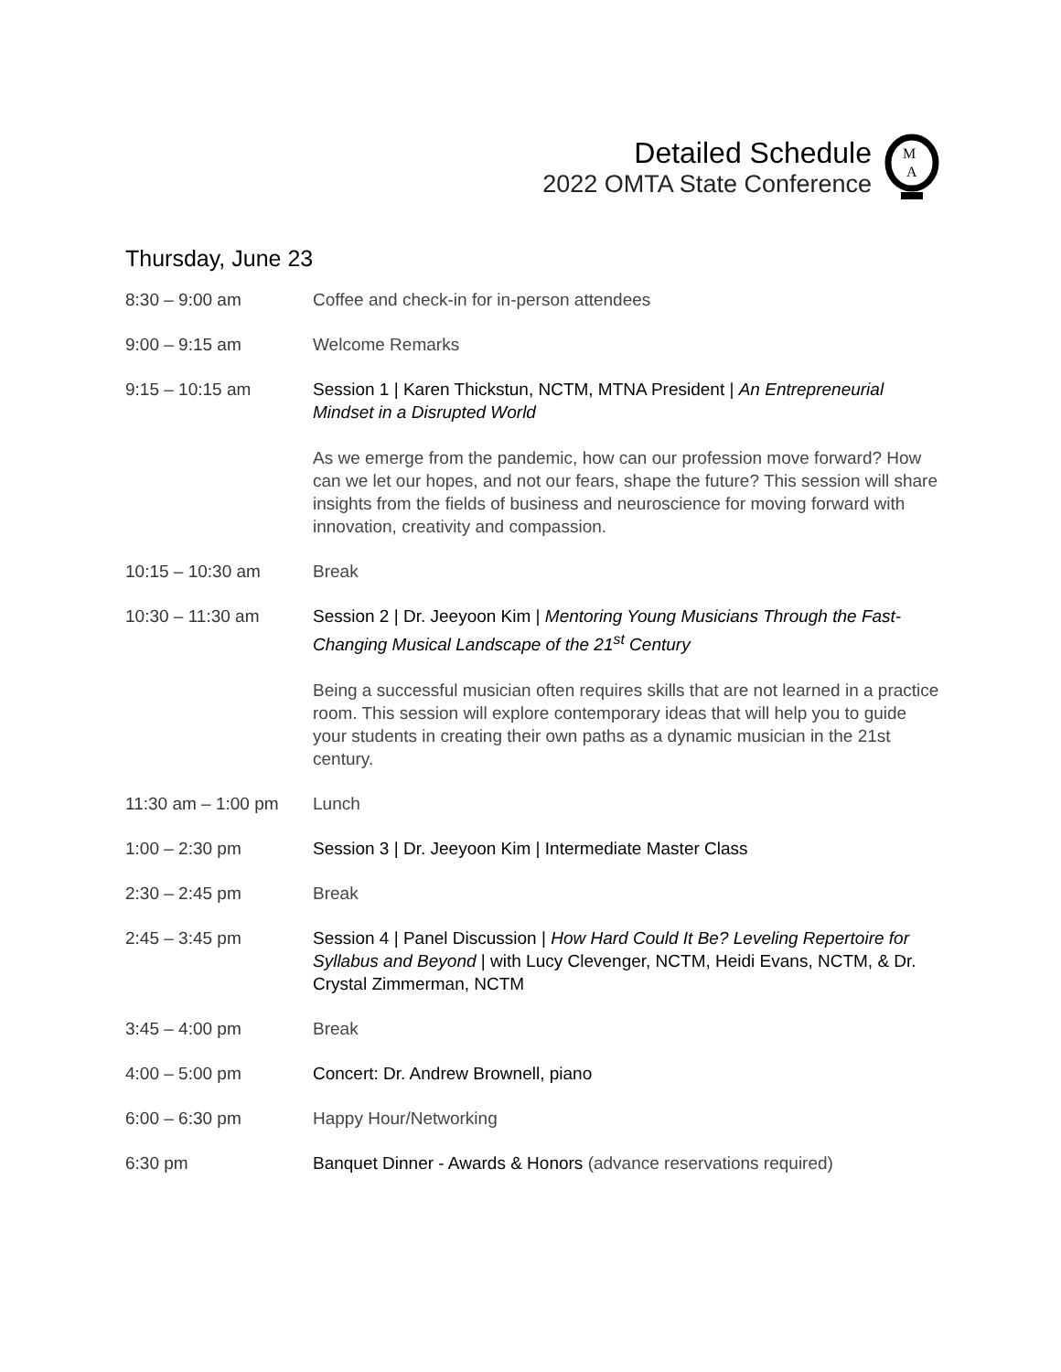Detailed Schedule
2022 OMTA State Conference
M
A
Thursday, June 23
8:30 – 9:00 am Coffee and check-in for in-person attendees
9:00 – 9:15 am Welcome Remarks
9:15 – 10:15 am Session 1 | Karen Thickstun, NCTM, MTNA President | An Entrepreneurial Mindset in a Disrupted World
As we emerge from the pandemic, how can our profession move forward? How can we let our hopes, and not our fears, shape the future? This session will share insights from the fields of business and neuroscience for moving forward with innovation, creativity and compassion.
10:15 – 10:30 am Break
10:30 – 11:30 am Session 2 | Dr. Jeeyoon Kim | Mentoring Young Musicians Through the Fast-Changing Musical Landscape of the 21<sup>st</sup> Century
Being a successful musician often requires skills that are not learned in a practice room. This session will explore contemporary ideas that will help you to guide your students in creating their own paths as a dynamic musician in the 21st century.
11:30 am – 1:00 pm
Lunch
1:00 – 2:30 pm Session 3 | Dr. Jeeyoon Kim | Intermediate Master Class
2:30 – 2:45 pm Break
2:45 – 3:45 pm Session 4 | Panel Discussion | How Hard Could It Be? Leveling Repertoire for Syllabus and Beyond | with Lucy Clevenger, NCTM, Heidi Evans, NCTM, & Dr. Crystal Zimmerman, NCTM
3:45 – 4:00 pm Break
4:00 – 5:00 pm Concert: Dr. Andrew Brownell, piano
6:00 – 6:30 pm Happy Hour/Networking
6:30 pm Banquet Dinner - Awards & Honors (advance reservations required)